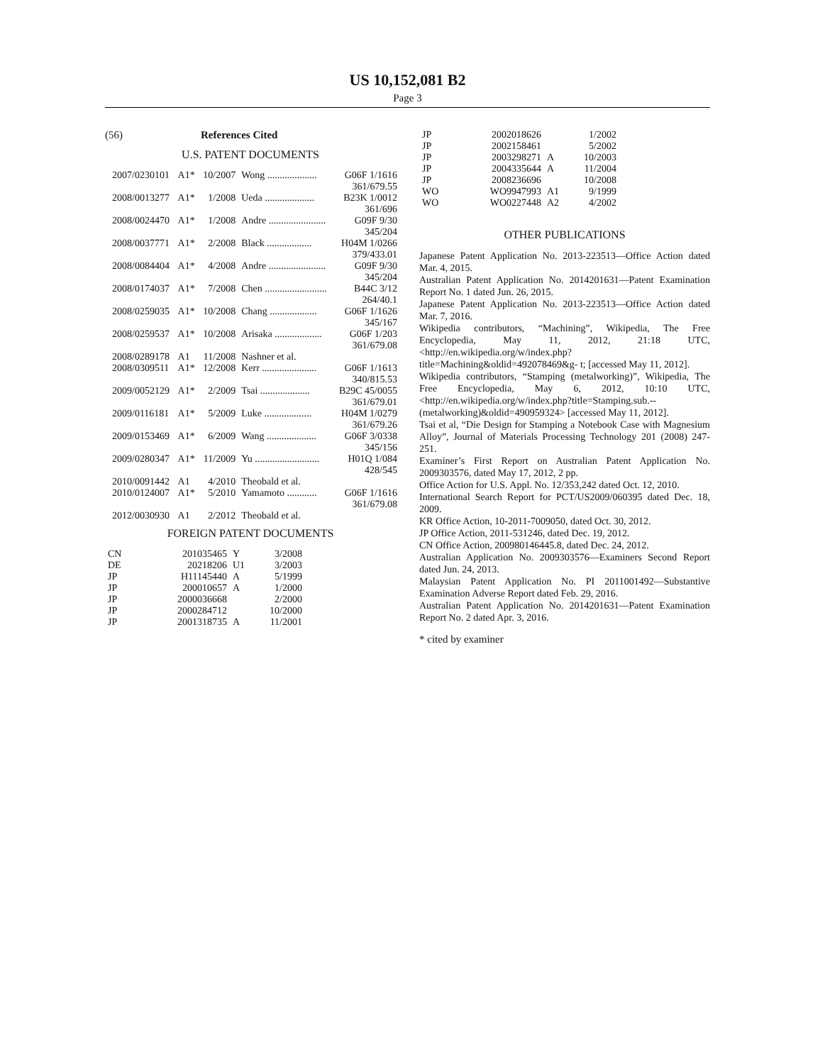US 10,152,081 B2
Page 3
(56) References Cited
U.S. PATENT DOCUMENTS
| 2007/0230101 | A1* | 10/2007 | Wong .................... | G06F 1/1616 361/679.55 |
| 2008/0013277 | A1* | 1/2008 | Ueda .................... | B23K 1/0012 361/696 |
| 2008/0024470 | A1* | 1/2008 | Andre ....................... | G09F 9/30 345/204 |
| 2008/0037771 | A1* | 2/2008 | Black .................. | H04M 1/0266 379/433.01 |
| 2008/0084404 | A1* | 4/2008 | Andre ....................... | G09F 9/30 345/204 |
| 2008/0174037 | A1* | 7/2008 | Chen ......................... | B44C 3/12 264/40.1 |
| 2008/0259035 | A1* | 10/2008 | Chang ................... | G06F 1/1626 345/167 |
| 2008/0259537 | A1* | 10/2008 | Arisaka ................... | G06F 1/203 361/679.08 |
| 2008/0289178 | A1 | 11/2008 | Nashner et al. | |
| 2008/0309511 | A1* | 12/2008 | Kerr ...................... | G06F 1/1613 340/815.53 |
| 2009/0052129 | A1* | 2/2009 | Tsai .................... | B29C 45/0055 361/679.01 |
| 2009/0116181 | A1* | 5/2009 | Luke ................... | H04M 1/0279 361/679.26 |
| 2009/0153469 | A1* | 6/2009 | Wang .................... | G06F 3/0338 345/156 |
| 2009/0280347 | A1* | 11/2009 | Yu .......................... | H01Q 1/084 428/545 |
| 2010/0091442 | A1 | 4/2010 | Theobald et al. | |
| 2010/0124007 | A1* | 5/2010 | Yamamoto ............ | G06F 1/1616 361/679.08 |
| 2012/0030930 | A1 | 2/2012 | Theobald et al. | |
FOREIGN PATENT DOCUMENTS
| CN | 201035465 | Y | 3/2008 |
| DE | 20218206 | U1 | 3/2003 |
| JP | H11145440 | A | 5/1999 |
| JP | 200010657 | A | 1/2000 |
| JP | 2000036668 | | 2/2000 |
| JP | 2000284712 | | 10/2000 |
| JP | 2001318735 | A | 11/2001 |
| JP | 2002018626 | | 1/2002 |
| JP | 2002158461 | | 5/2002 |
| JP | 2003298271 | A | 10/2003 |
| JP | 2004335644 | A | 11/2004 |
| JP | 2008236696 | | 10/2008 |
| WO | WO9947993 | A1 | 9/1999 |
| WO | WO0227448 | A2 | 4/2002 |
OTHER PUBLICATIONS
Japanese Patent Application No. 2013-223513—Office Action dated Mar. 4, 2015.
Australian Patent Application No. 2014201631—Patent Examination Report No. 1 dated Jun. 26, 2015.
Japanese Patent Application No. 2013-223513—Office Action dated Mar. 7, 2016.
Wikipedia contributors, “Machining”, Wikipedia, The Free Encyclopedia, May 11, 2012, 21:18 UTC, <http://en.wikipedia.org/w/index.php?title=Machining&oldid=492078469&g- t; [accessed May 11, 2012].
Wikipedia contributors, “Stamping (metalworking)”, Wikipedia, The Free Encyclopedia, May 6, 2012, 10:10 UTC, <http://en.wikipedia.org/w/index.php?title=Stamping.sub.--(metalworking)&oldid=490959324> [accessed May 11, 2012].
Tsai et al, “Die Design for Stamping a Notebook Case with Magnesium Alloy”, Journal of Materials Processing Technology 201 (2008) 247-251.
Examiner’s First Report on Australian Patent Application No. 2009303576, dated May 17, 2012, 2 pp.
Office Action for U.S. Appl. No. 12/353,242 dated Oct. 12, 2010.
International Search Report for PCT/US2009/060395 dated Dec. 18, 2009.
KR Office Action, 10-2011-7009050, dated Oct. 30, 2012.
JP Office Action, 2011-531246, dated Dec. 19, 2012.
CN Office Action, 200980146445.8, dated Dec. 24, 2012.
Australian Application No. 2009303576—Examiners Second Report dated Jun. 24, 2013.
Malaysian Patent Application No. PI 2011001492—Substantive Examination Adverse Report dated Feb. 29, 2016.
Australian Patent Application No. 2014201631—Patent Examination Report No. 2 dated Apr. 3, 2016.
* cited by examiner